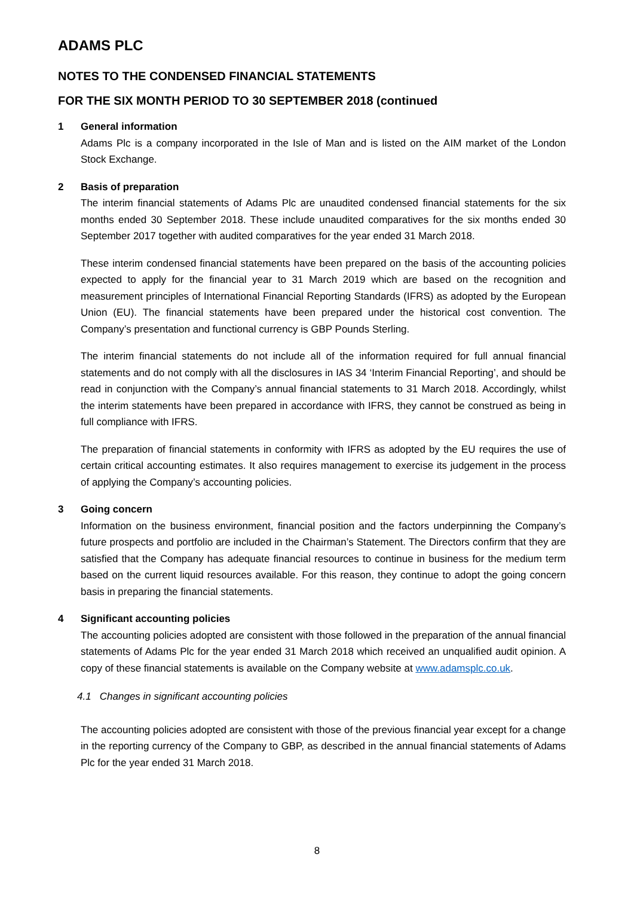ADAMS PLC
NOTES TO THE CONDENSED FINANCIAL STATEMENTS
FOR THE SIX MONTH PERIOD TO 30 SEPTEMBER 2018 (continued
1 General information
Adams Plc is a company incorporated in the Isle of Man and is listed on the AIM market of the London Stock Exchange.
2 Basis of preparation
The interim financial statements of Adams Plc are unaudited condensed financial statements for the six months ended 30 September 2018. These include unaudited comparatives for the six months ended 30 September 2017 together with audited comparatives for the year ended 31 March 2018.
These interim condensed financial statements have been prepared on the basis of the accounting policies expected to apply for the financial year to 31 March 2019 which are based on the recognition and measurement principles of International Financial Reporting Standards (IFRS) as adopted by the European Union (EU). The financial statements have been prepared under the historical cost convention. The Company’s presentation and functional currency is GBP Pounds Sterling.
The interim financial statements do not include all of the information required for full annual financial statements and do not comply with all the disclosures in IAS 34 ‘Interim Financial Reporting’, and should be read in conjunction with the Company’s annual financial statements to 31 March 2018. Accordingly, whilst the interim statements have been prepared in accordance with IFRS, they cannot be construed as being in full compliance with IFRS.
The preparation of financial statements in conformity with IFRS as adopted by the EU requires the use of certain critical accounting estimates. It also requires management to exercise its judgement in the process of applying the Company’s accounting policies.
3 Going concern
Information on the business environment, financial position and the factors underpinning the Company’s future prospects and portfolio are included in the Chairman’s Statement. The Directors confirm that they are satisfied that the Company has adequate financial resources to continue in business for the medium term based on the current liquid resources available. For this reason, they continue to adopt the going concern basis in preparing the financial statements.
4 Significant accounting policies
The accounting policies adopted are consistent with those followed in the preparation of the annual financial statements of Adams Plc for the year ended 31 March 2018 which received an unqualified audit opinion. A copy of these financial statements is available on the Company website at www.adamsplc.co.uk.
4.1 Changes in significant accounting policies
The accounting policies adopted are consistent with those of the previous financial year except for a change in the reporting currency of the Company to GBP, as described in the annual financial statements of Adams Plc for the year ended 31 March 2018.
8